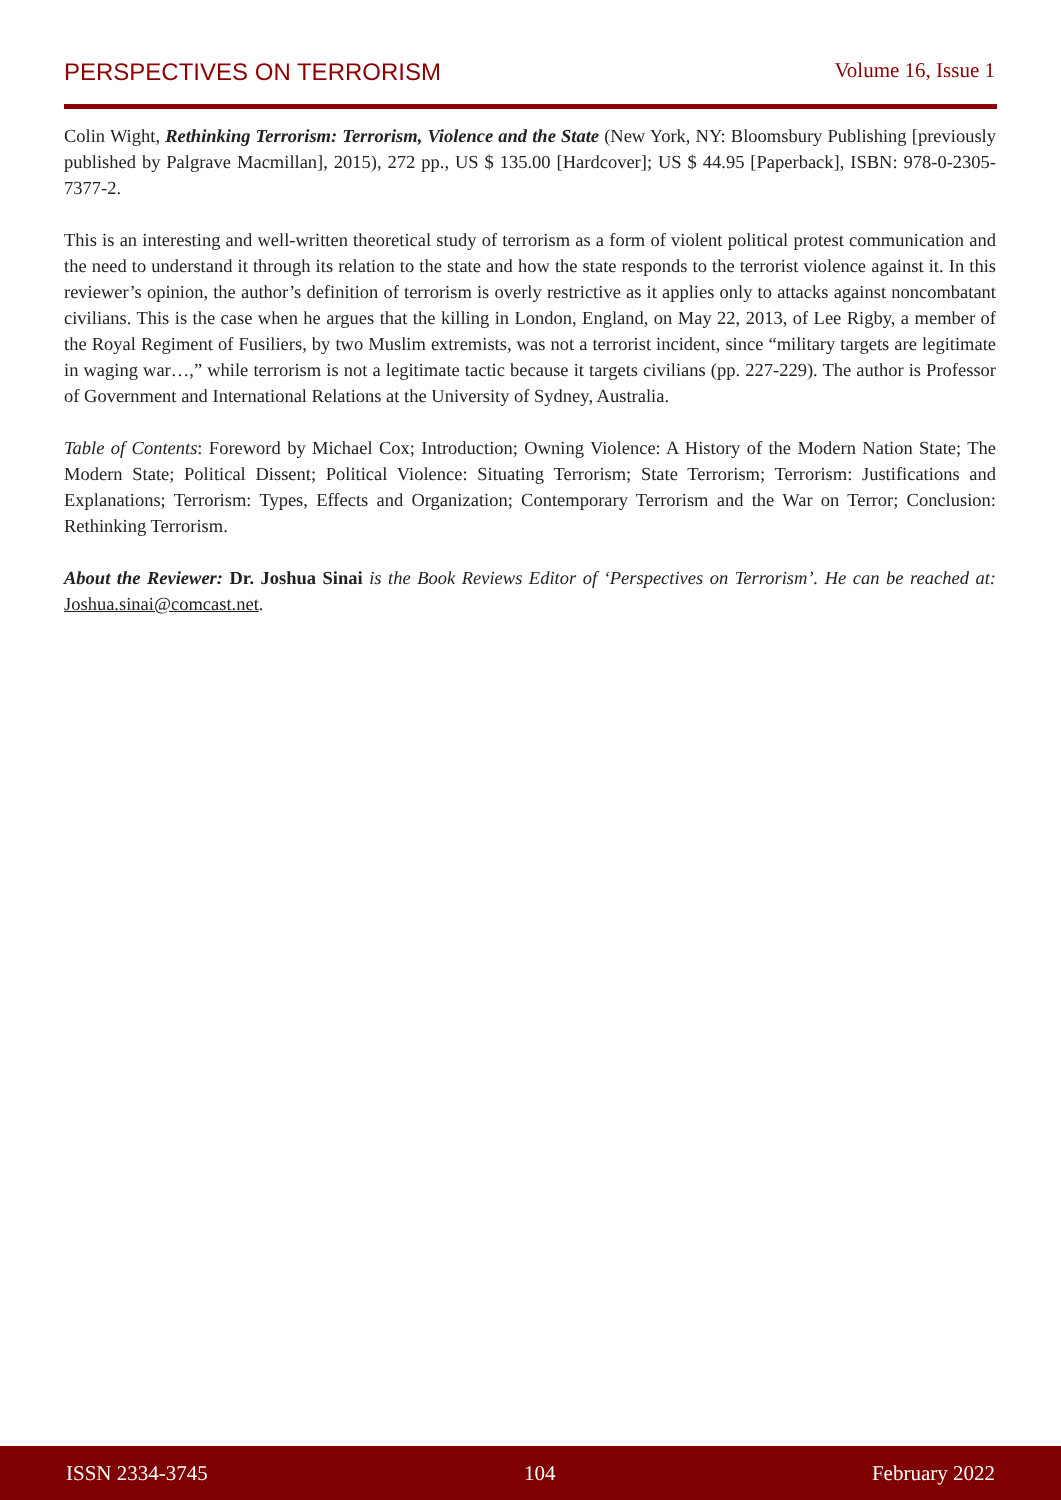PERSPECTIVES ON TERRORISM Volume 16, Issue 1
Colin Wight, Rethinking Terrorism: Terrorism, Violence and the State (New York, NY: Bloomsbury Publishing [previously published by Palgrave Macmillan], 2015), 272 pp., US $ 135.00 [Hardcover]; US $ 44.95 [Paperback], ISBN: 978-0-2305-7377-2.
This is an interesting and well-written theoretical study of terrorism as a form of violent political protest communication and the need to understand it through its relation to the state and how the state responds to the terrorist violence against it. In this reviewer’s opinion, the author’s definition of terrorism is overly restrictive as it applies only to attacks against noncombatant civilians. This is the case when he argues that the killing in London, England, on May 22, 2013, of Lee Rigby, a member of the Royal Regiment of Fusiliers, by two Muslim extremists, was not a terrorist incident, since “military targets are legitimate in waging war…,” while terrorism is not a legitimate tactic because it targets civilians (pp. 227-229). The author is Professor of Government and International Relations at the University of Sydney, Australia.
Table of Contents: Foreword by Michael Cox; Introduction; Owning Violence: A History of the Modern Nation State; The Modern State; Political Dissent; Political Violence: Situating Terrorism; State Terrorism; Terrorism: Justifications and Explanations; Terrorism: Types, Effects and Organization; Contemporary Terrorism and the War on Terror; Conclusion: Rethinking Terrorism.
About the Reviewer: Dr. Joshua Sinai is the Book Reviews Editor of ‘Perspectives on Terrorism’. He can be reached at: Joshua.sinai@comcast.net.
ISSN 2334-3745 104 February 2022